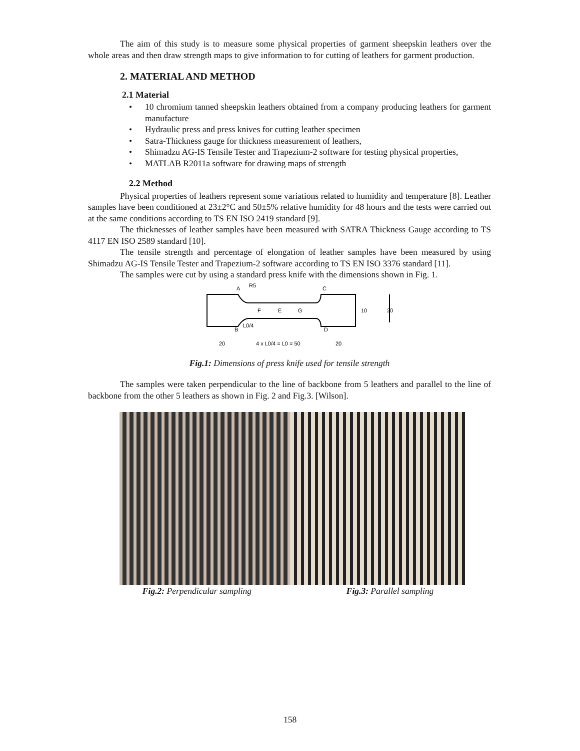The aim of this study is to measure some physical properties of garment sheepskin leathers over the whole areas and then draw strength maps to give information to for cutting of leathers for garment production.
2. MATERIAL AND METHOD
2.1 Material
• 10 chromium tanned sheepskin leathers obtained from a company producing leathers for garment manufacture
• Hydraulic press and press knives for cutting leather specimen
• Satra-Thickness gauge for thickness measurement of leathers,
• Shimadzu AG-IS Tensile Tester and Trapezium-2 software for testing physical properties,
• MATLAB R2011a software for drawing maps of strength
2.2 Method
Physical properties of leathers represent some variations related to humidity and temperature [8]. Leather samples have been conditioned at 23±2°C and 50±5% relative humidity for 48 hours and the tests were carried out at the same conditions according to TS EN ISO 2419 standard [9].
The thicknesses of leather samples have been measured with SATRA Thickness Gauge according to TS 4117 EN ISO 2589 standard [10].
The tensile strength and percentage of elongation of leather samples have been measured by using Shimadzu AG-IS Tensile Tester and Trapezium-2 software according to TS EN ISO 3376 standard [11].
The samples were cut by using a standard press knife with the dimensions shown in Fig. 1.
A
C
R5
F
E
G
10
20
B
L0/4
D
20
4 x L0/4 = L0 = 50
20
Fig.1: Dimensions of press knife used for tensile strength
The samples were taken perpendicular to the line of backbone from 5 leathers and parallel to the line of backbone from the other 5 leathers as shown in Fig. 2 and Fig.3. [Wilson].
Fig.2: Perpendicular sampling
Fig.3: Parallel sampling
158